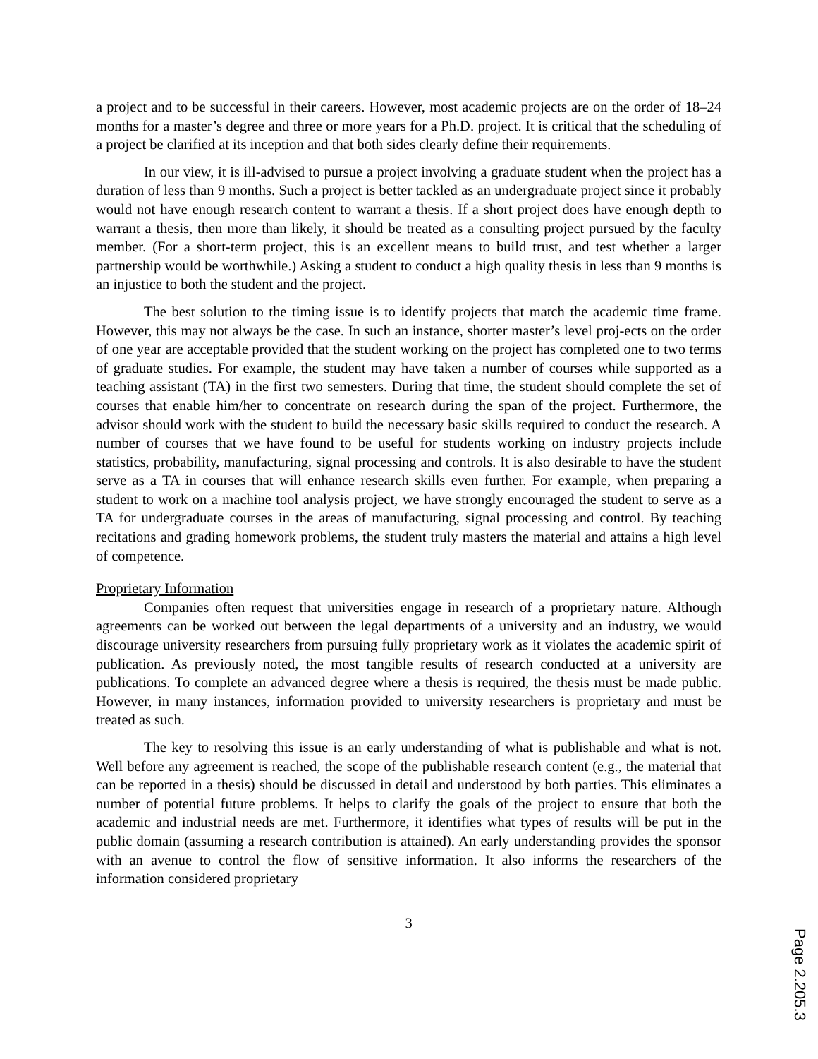a project and to be successful in their careers. However, most academic projects are on the order of 18–24 months for a master’s degree and three or more years for a Ph.D. project. It is critical that the scheduling of a project be clarified at its inception and that both sides clearly define their requirements.
In our view, it is ill-advised to pursue a project involving a graduate student when the project has a duration of less than 9 months. Such a project is better tackled as an undergraduate project since it probably would not have enough research content to warrant a thesis. If a short project does have enough depth to warrant a thesis, then more than likely, it should be treated as a consulting project pursued by the faculty member. (For a short-term project, this is an excellent means to build trust, and test whether a larger partnership would be worthwhile.) Asking a student to conduct a high quality thesis in less than 9 months is an injustice to both the student and the project.
The best solution to the timing issue is to identify projects that match the academic time frame. However, this may not always be the case. In such an instance, shorter master’s level proj-ects on the order of one year are acceptable provided that the student working on the project has completed one to two terms of graduate studies. For example, the student may have taken a number of courses while supported as a teaching assistant (TA) in the first two semesters. During that time, the student should complete the set of courses that enable him/her to concentrate on research during the span of the project. Furthermore, the advisor should work with the student to build the necessary basic skills required to conduct the research. A number of courses that we have found to be useful for students working on industry projects include statistics, probability, manufacturing, signal processing and controls. It is also desirable to have the student serve as a TA in courses that will enhance research skills even further. For example, when preparing a student to work on a machine tool analysis project, we have strongly encouraged the student to serve as a TA for undergraduate courses in the areas of manufacturing, signal processing and control. By teaching recitations and grading homework problems, the student truly masters the material and attains a high level of competence.
Proprietary Information
Companies often request that universities engage in research of a proprietary nature. Although agreements can be worked out between the legal departments of a university and an industry, we would discourage university researchers from pursuing fully proprietary work as it violates the academic spirit of publication. As previously noted, the most tangible results of research conducted at a university are publications. To complete an advanced degree where a thesis is required, the thesis must be made public. However, in many instances, information provided to university researchers is proprietary and must be treated as such.
The key to resolving this issue is an early understanding of what is publishable and what is not. Well before any agreement is reached, the scope of the publishable research content (e.g., the material that can be reported in a thesis) should be discussed in detail and understood by both parties. This eliminates a number of potential future problems. It helps to clarify the goals of the project to ensure that both the academic and industrial needs are met. Furthermore, it identifies what types of results will be put in the public domain (assuming a research contribution is attained). An early understanding provides the sponsor with an avenue to control the flow of sensitive information. It also informs the researchers of the information considered proprietary
3
Page 2.205.3